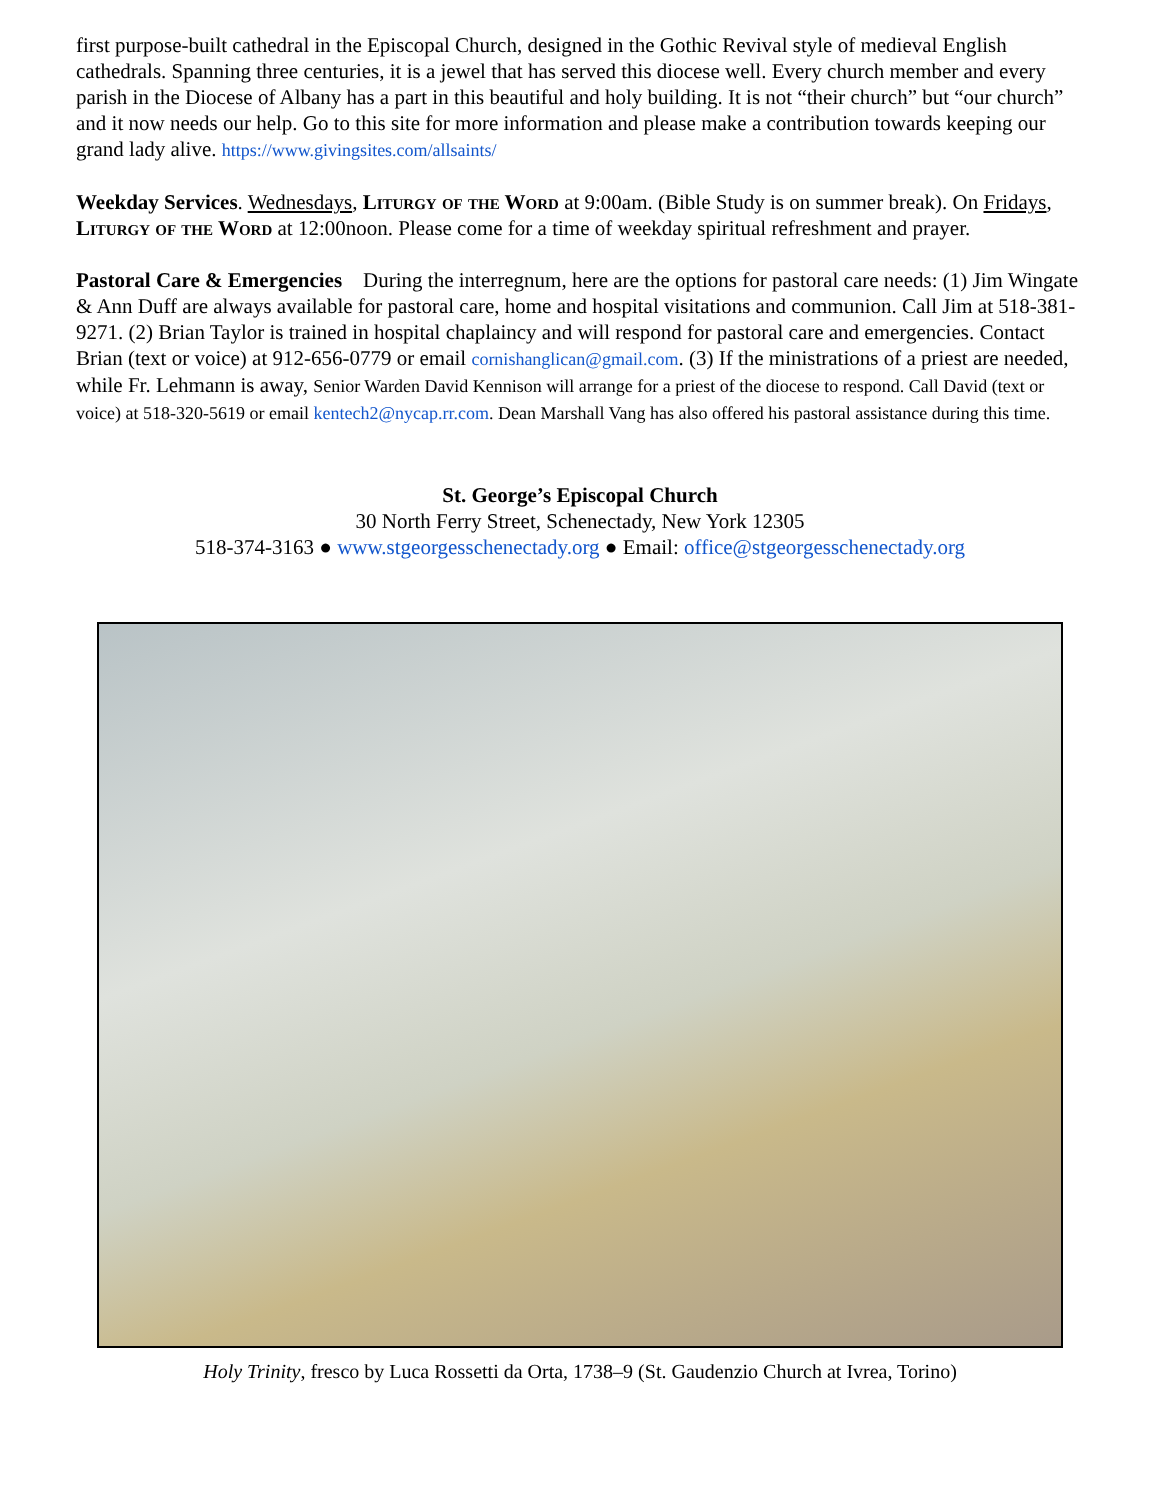first purpose-built cathedral in the Episcopal Church, designed in the Gothic Revival style of medieval English cathedrals. Spanning three centuries, it is a jewel that has served this diocese well. Every church member and every parish in the Diocese of Albany has a part in this beautiful and holy building. It is not “their church” but “our church” and it now needs our help. Go to this site for more information and please make a contribution towards keeping our grand lady alive. https://www.givingsites.com/allsaints/
Weekday Services. Wednesdays, Liturgy of the Word at 9:00am. (Bible Study is on summer break). On Fridays, Liturgy of the Word at 12:00noon. Please come for a time of weekday spiritual refreshment and prayer.
Pastoral Care & Emergencies During the interregnum, here are the options for pastoral care needs: (1) Jim Wingate & Ann Duff are always available for pastoral care, home and hospital visitations and communion. Call Jim at 518-381-9271. (2) Brian Taylor is trained in hospital chaplaincy and will respond for pastoral care and emergencies. Contact Brian (text or voice) at 912-656-0779 or email cornishanglican@gmail.com. (3) If the ministrations of a priest are needed, while Fr. Lehmann is away, Senior Warden David Kennison will arrange for a priest of the diocese to respond. Call David (text or voice) at 518-320-5619 or email kentech2@nycap.rr.com. Dean Marshall Vang has also offered his pastoral assistance during this time.
St. George’s Episcopal Church
30 North Ferry Street, Schenectady, New York 12305
518-374-3163 ● www.stgeorgesschenectady.org ● Email: office@stgeorgesschenectady.org
Holy Trinity, fresco by Luca Rossetti da Orta, 1738–9 (St. Gaudenzio Church at Ivrea, Torino)